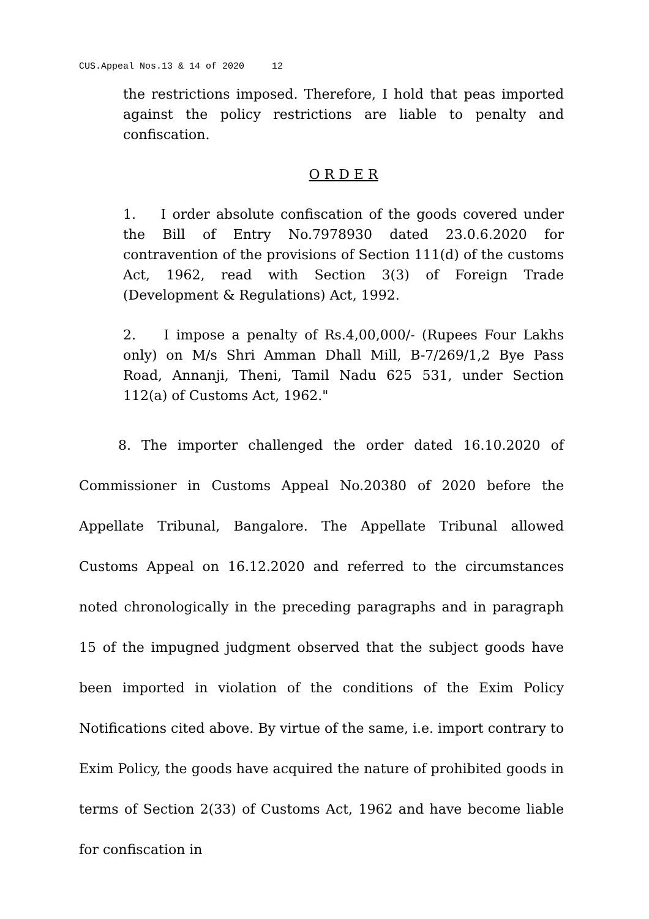CUS.Appeal Nos.13 & 14 of 2020 12
the restrictions imposed. Therefore, I hold that peas imported against the policy restrictions are liable to penalty and confiscation.
O R D E R
1. I order absolute confiscation of the goods covered under the Bill of Entry No.7978930 dated 23.0.6.2020 for contravention of the provisions of Section 111(d) of the customs Act, 1962, read with Section 3(3) of Foreign Trade (Development & Regulations) Act, 1992.
2. I impose a penalty of Rs.4,00,000/- (Rupees Four Lakhs only) on M/s Shri Amman Dhall Mill, B-7/269/1,2 Bye Pass Road, Annanji, Theni, Tamil Nadu 625 531, under Section 112(a) of Customs Act, 1962."
8. The importer challenged the order dated 16.10.2020 of Commissioner in Customs Appeal No.20380 of 2020 before the Appellate Tribunal, Bangalore. The Appellate Tribunal allowed Customs Appeal on 16.12.2020 and referred to the circumstances noted chronologically in the preceding paragraphs and in paragraph 15 of the impugned judgment observed that the subject goods have been imported in violation of the conditions of the Exim Policy Notifications cited above. By virtue of the same, i.e. import contrary to Exim Policy, the goods have acquired the nature of prohibited goods in terms of Section 2(33) of Customs Act, 1962 and have become liable for confiscation in